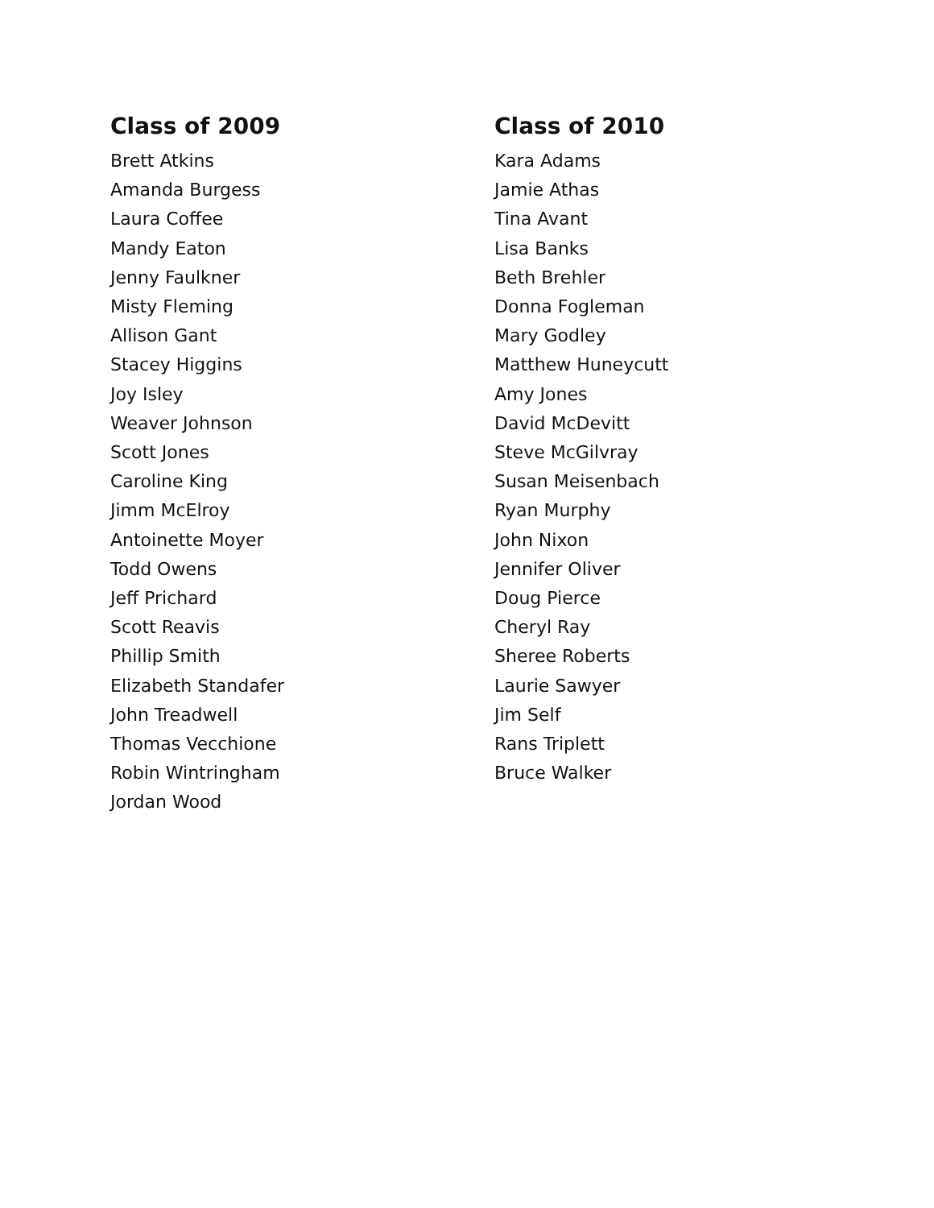Class of 2009
Brett Atkins
Amanda Burgess
Laura Coffee
Mandy Eaton
Jenny Faulkner
Misty Fleming
Allison Gant
Stacey Higgins
Joy Isley
Weaver Johnson
Scott Jones
Caroline King
Jimm McElroy
Antoinette Moyer
Todd Owens
Jeff Prichard
Scott Reavis
Phillip Smith
Elizabeth Standafer
John Treadwell
Thomas Vecchione
Robin Wintringham
Jordan Wood
Class of 2010
Kara Adams
Jamie Athas
Tina Avant
Lisa Banks
Beth Brehler
Donna Fogleman
Mary Godley
Matthew Huneycutt
Amy Jones
David McDevitt
Steve McGilvray
Susan Meisenbach
Ryan Murphy
John Nixon
Jennifer Oliver
Doug Pierce
Cheryl Ray
Sheree Roberts
Laurie Sawyer
Jim Self
Rans Triplett
Bruce Walker